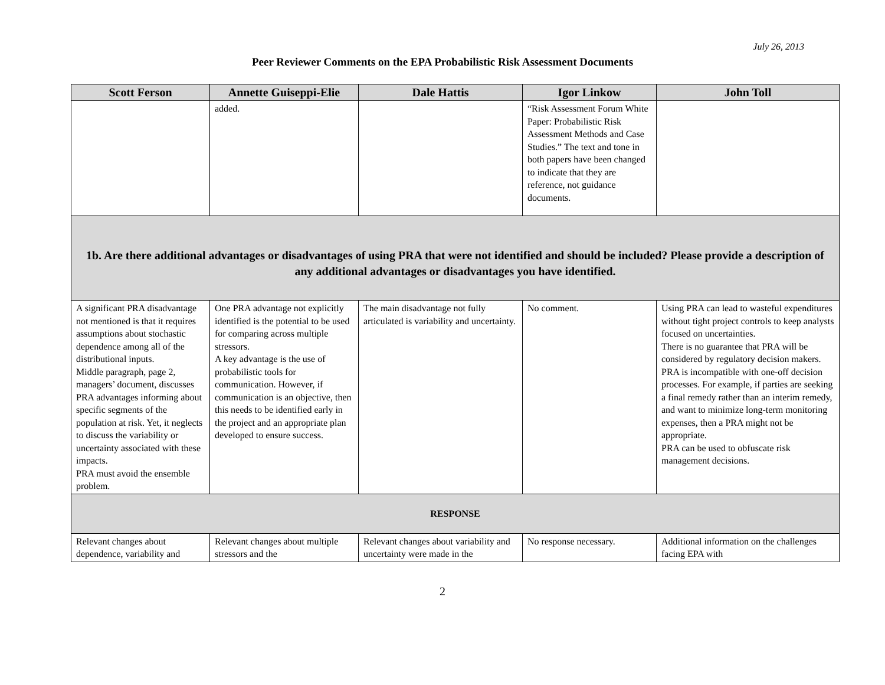July 26, 2013
Peer Reviewer Comments on the EPA Probabilistic Risk Assessment Documents
| Scott Ferson | Annette Guiseppi-Elie | Dale Hattis | Igor Linkow | John Toll |
| --- | --- | --- | --- | --- |
| | added. | | “Risk Assessment Forum White Paper: Probabilistic Risk Assessment Methods and Case Studies.” The text and tone in both papers have been changed to indicate that they are reference, not guidance documents. | |
| 1b. Are there additional advantages or disadvantages of using PRA that were not identified and should be included? Please provide a description of any additional advantages or disadvantages you have identified. | | | | |
| A significant PRA disadvantage not mentioned is that it requires assumptions about stochastic dependence among all of the distributional inputs. Middle paragraph, page 2, managers’ document, discusses PRA advantages informing about specific segments of the population at risk. Yet, it neglects to discuss the variability or uncertainty associated with these impacts. PRA must avoid the ensemble problem. | One PRA advantage not explicitly identified is the potential to be used for comparing across multiple stressors. A key advantage is the use of probabilistic tools for communication. However, if communication is an objective, then this needs to be identified early in the project and an appropriate plan developed to ensure success. | The main disadvantage not fully articulated is variability and uncertainty. | No comment. | Using PRA can lead to wasteful expenditures without tight project controls to keep analysts focused on uncertainties. There is no guarantee that PRA will be considered by regulatory decision makers. PRA is incompatible with one-off decision processes. For example, if parties are seeking a final remedy rather than an interim remedy, and want to minimize long-term monitoring expenses, then a PRA might not be appropriate. PRA can be used to obfuscate risk management decisions. |
| RESPONSE | | | | |
| Relevant changes about dependence, variability and | Relevant changes about multiple stressors and the | Relevant changes about variability and uncertainty were made in the | No response necessary. | Additional information on the challenges facing EPA with |
2